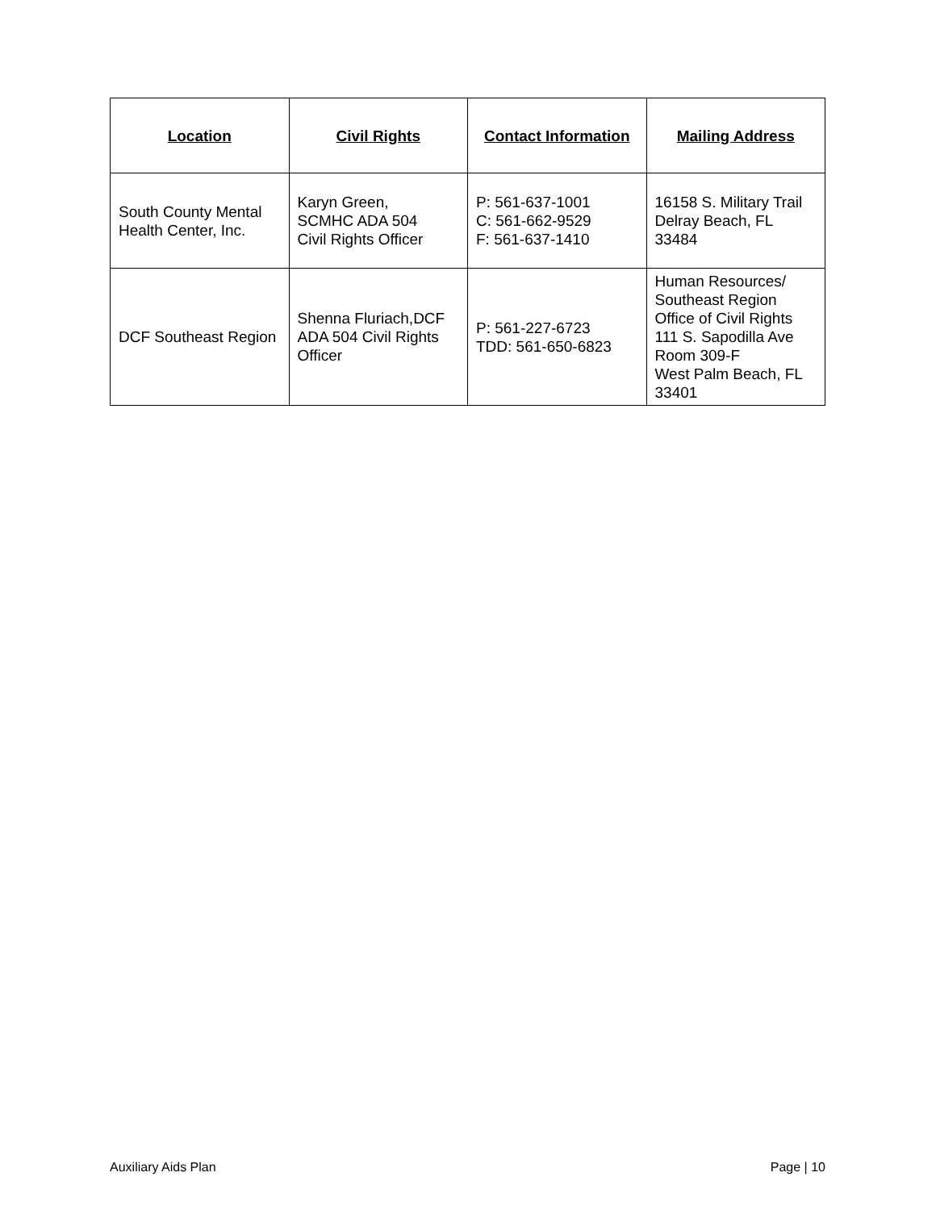| Location | Civil Rights | Contact Information | Mailing Address |
| --- | --- | --- | --- |
| South County Mental Health Center, Inc. | Karyn Green, SCMHC ADA 504 Civil Rights Officer | P: 561-637-1001 C: 561-662-9529 F: 561-637-1410 | 16158 S. Military Trail Delray Beach, FL 33484 |
| DCF Southeast Region | Shenna Fluriach,DCF ADA 504 Civil Rights Officer | P: 561-227-6723 TDD: 561-650-6823 | Human Resources/ Southeast Region Office of Civil Rights 111 S. Sapodilla Ave Room 309-F West Palm Beach, FL 33401 |
Auxiliary Aids Plan Page | 10